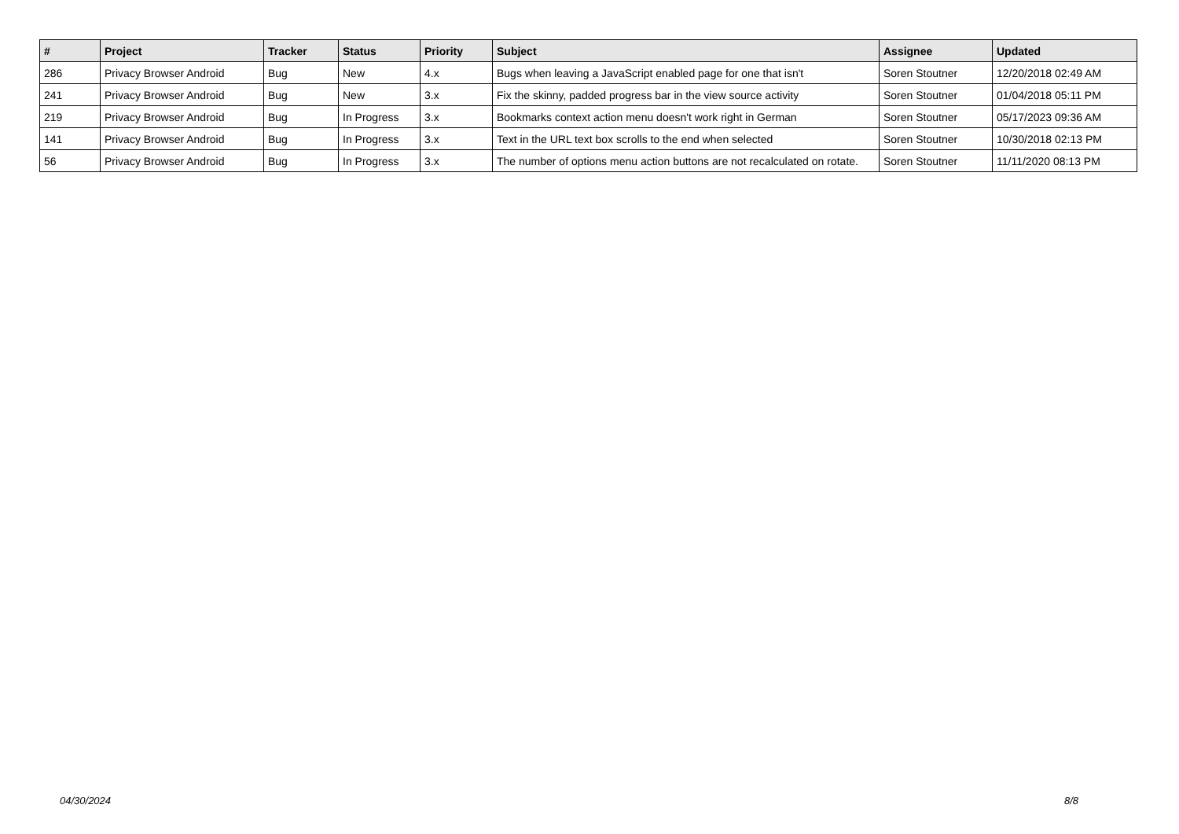| # | Project | Tracker | Status | Priority | Subject | Assignee | Updated |
| --- | --- | --- | --- | --- | --- | --- | --- |
| 286 | Privacy Browser Android | Bug | New | 4.x | Bugs when leaving a JavaScript enabled page for one that isn't | Soren Stoutner | 12/20/2018 02:49 AM |
| 241 | Privacy Browser Android | Bug | New | 3.x | Fix the skinny, padded progress bar in the view source activity | Soren Stoutner | 01/04/2018 05:11 PM |
| 219 | Privacy Browser Android | Bug | In Progress | 3.x | Bookmarks context action menu doesn't work right in German | Soren Stoutner | 05/17/2023 09:36 AM |
| 141 | Privacy Browser Android | Bug | In Progress | 3.x | Text in the URL text box scrolls to the end when selected | Soren Stoutner | 10/30/2018 02:13 PM |
| 56 | Privacy Browser Android | Bug | In Progress | 3.x | The number of options menu action buttons are not recalculated on rotate. | Soren Stoutner | 11/11/2020 08:13 PM |
04/30/2024 8/8